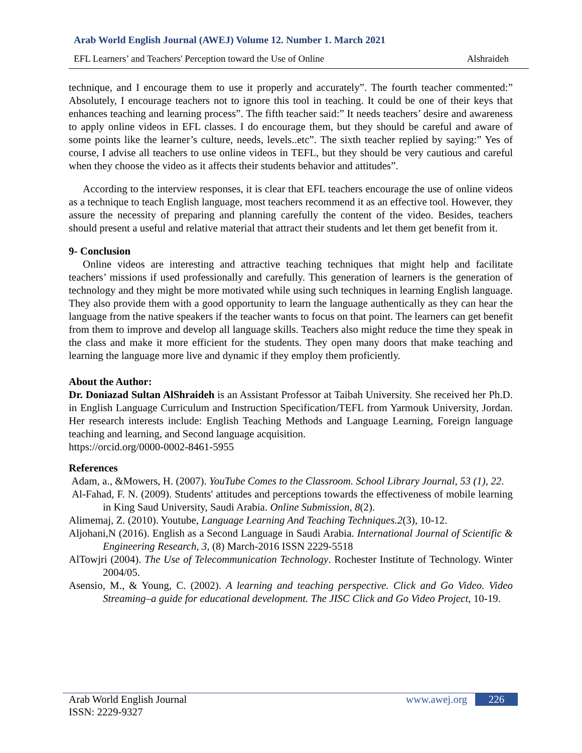Arab World English Journal (AWEJ) Volume 12. Number 1. March 2021
EFL Learners’ and Teachers' Perception toward the Use of Online Alshraideh
technique, and I encourage them to use it properly and accurately”. The fourth teacher commented:” Absolutely, I encourage teachers not to ignore this tool in teaching. It could be one of their keys that enhances teaching and learning process”. The fifth teacher said:” It needs teachers’ desire and awareness to apply online videos in EFL classes. I do encourage them, but they should be careful and aware of some points like the learner’s culture, needs, levels..etc”. The sixth teacher replied by saying:” Yes of course, I advise all teachers to use online videos in TEFL, but they should be very cautious and careful when they choose the video as it affects their students behavior and attitudes”.
According to the interview responses, it is clear that EFL teachers encourage the use of online videos as a technique to teach English language, most teachers recommend it as an effective tool. However, they assure the necessity of preparing and planning carefully the content of the video. Besides, teachers should present a useful and relative material that attract their students and let them get benefit from it.
9- Conclusion
Online videos are interesting and attractive teaching techniques that might help and facilitate teachers’ missions if used professionally and carefully. This generation of learners is the generation of technology and they might be more motivated while using such techniques in learning English language. They also provide them with a good opportunity to learn the language authentically as they can hear the language from the native speakers if the teacher wants to focus on that point. The learners can get benefit from them to improve and develop all language skills. Teachers also might reduce the time they speak in the class and make it more efficient for the students. They open many doors that make teaching and learning the language more live and dynamic if they employ them proficiently.
About the Author:
Dr. Doniazad Sultan AlShraideh is an Assistant Professor at Taibah University. She received her Ph.D. in English Language Curriculum and Instruction Specification/TEFL from Yarmouk University, Jordan. Her research interests include: English Teaching Methods and Language Learning, Foreign language teaching and learning, and Second language acquisition.
https://orcid.org/0000-0002-8461-5955
References
Adam, a., &Mowers, H. (2007). YouTube Comes to the Classroom. School Library Journal, 53 (1), 22.
Al-Fahad, F. N. (2009). Students' attitudes and perceptions towards the effectiveness of mobile learning in King Saud University, Saudi Arabia. Online Submission, 8(2).
Alimemaj, Z. (2010). Youtube, Language Learning And Teaching Techniques.2(3), 10-12.
Aljohani,N (2016). English as a Second Language in Saudi Arabia. International Journal of Scientific & Engineering Research, 3, (8) March-2016 ISSN 2229-5518
AlTowjri (2004). The Use of Telecommunication Technology. Rochester Institute of Technology. Winter 2004/05.
Asensio, M., & Young, C. (2002). A learning and teaching perspective. Click and Go Video. Video Streaming–a guide for educational development. The JISC Click and Go Video Project, 10-19.
Arab World English Journal
ISSN: 2229-9327
www.awej.org 226